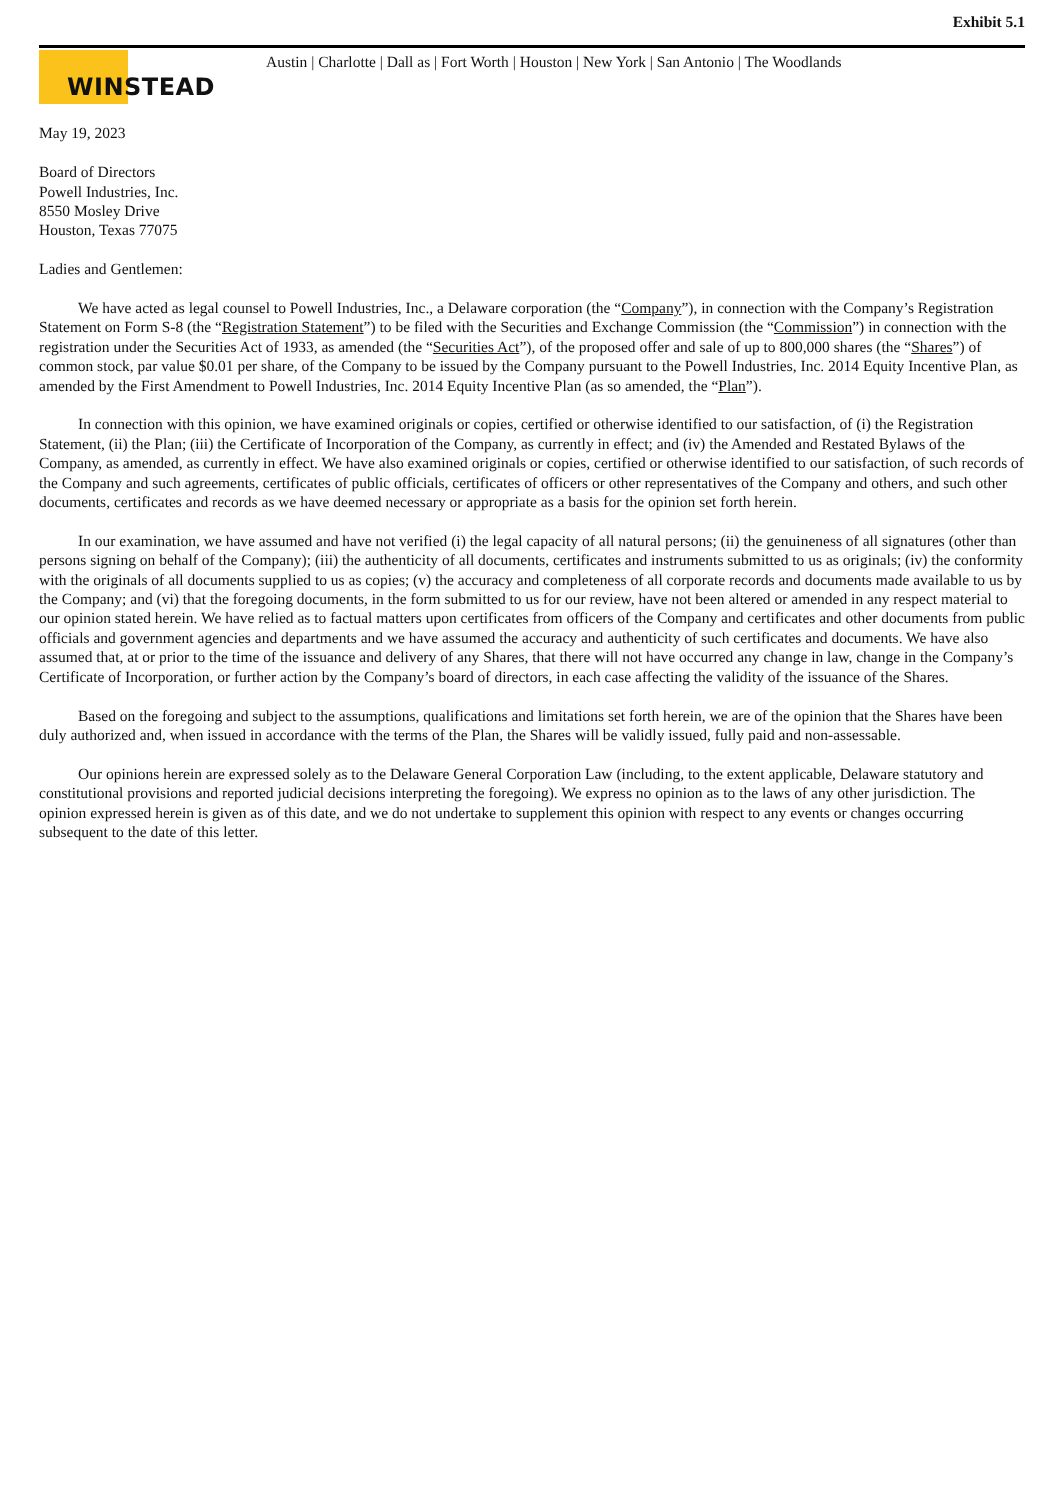Exhibit 5.1
WINSTEAD
Austin | Charlotte | Dall as | Fort Worth | Houston | New York | San Antonio | The Woodlands
May 19, 2023
Board of Directors
Powell Industries, Inc.
8550 Mosley Drive
Houston, Texas 77075
Ladies and Gentlemen:
We have acted as legal counsel to Powell Industries, Inc., a Delaware corporation (the “Company”), in connection with the Company’s Registration Statement on Form S-8 (the “Registration Statement”) to be filed with the Securities and Exchange Commission (the “Commission”) in connection with the registration under the Securities Act of 1933, as amended (the “Securities Act”), of the proposed offer and sale of up to 800,000 shares (the “Shares”) of common stock, par value $0.01 per share, of the Company to be issued by the Company pursuant to the Powell Industries, Inc. 2014 Equity Incentive Plan, as amended by the First Amendment to Powell Industries, Inc. 2014 Equity Incentive Plan (as so amended, the “Plan”).
In connection with this opinion, we have examined originals or copies, certified or otherwise identified to our satisfaction, of (i) the Registration Statement, (ii) the Plan; (iii) the Certificate of Incorporation of the Company, as currently in effect; and (iv) the Amended and Restated Bylaws of the Company, as amended, as currently in effect. We have also examined originals or copies, certified or otherwise identified to our satisfaction, of such records of the Company and such agreements, certificates of public officials, certificates of officers or other representatives of the Company and others, and such other documents, certificates and records as we have deemed necessary or appropriate as a basis for the opinion set forth herein.
In our examination, we have assumed and have not verified (i) the legal capacity of all natural persons; (ii) the genuineness of all signatures (other than persons signing on behalf of the Company); (iii) the authenticity of all documents, certificates and instruments submitted to us as originals; (iv) the conformity with the originals of all documents supplied to us as copies; (v) the accuracy and completeness of all corporate records and documents made available to us by the Company; and (vi) that the foregoing documents, in the form submitted to us for our review, have not been altered or amended in any respect material to our opinion stated herein. We have relied as to factual matters upon certificates from officers of the Company and certificates and other documents from public officials and government agencies and departments and we have assumed the accuracy and authenticity of such certificates and documents. We have also assumed that, at or prior to the time of the issuance and delivery of any Shares, that there will not have occurred any change in law, change in the Company’s Certificate of Incorporation, or further action by the Company’s board of directors, in each case affecting the validity of the issuance of the Shares.
Based on the foregoing and subject to the assumptions, qualifications and limitations set forth herein, we are of the opinion that the Shares have been duly authorized and, when issued in accordance with the terms of the Plan, the Shares will be validly issued, fully paid and non-assessable.
Our opinions herein are expressed solely as to the Delaware General Corporation Law (including, to the extent applicable, Delaware statutory and constitutional provisions and reported judicial decisions interpreting the foregoing). We express no opinion as to the laws of any other jurisdiction. The opinion expressed herein is given as of this date, and we do not undertake to supplement this opinion with respect to any events or changes occurring subsequent to the date of this letter.